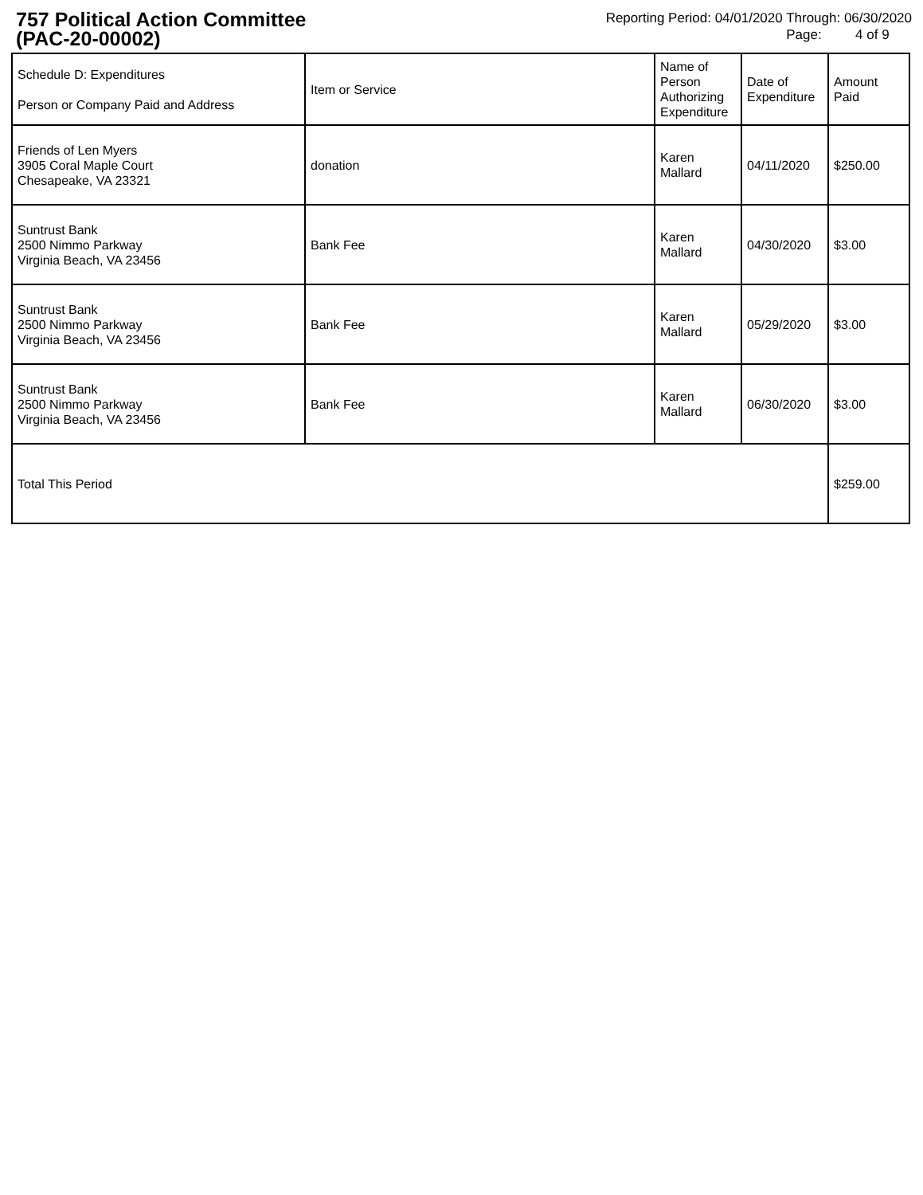757 Political Action Committee
(PAC-20-00002)
Reporting Period: 04/01/2020 Through: 06/30/2020
Page: 4 of 9
| Schedule D: Expenditures Person or Company Paid and Address | Item or Service | Name of Person Authorizing Expenditure | Date of Expenditure | Amount Paid |
| --- | --- | --- | --- | --- |
| Friends of Len Myers 3905 Coral Maple Court Chesapeake, VA 23321 | donation | Karen Mallard | 04/11/2020 | $250.00 |
| Suntrust Bank 2500 Nimmo Parkway Virginia Beach, VA 23456 | Bank Fee | Karen Mallard | 04/30/2020 | $3.00 |
| Suntrust Bank 2500 Nimmo Parkway Virginia Beach, VA 23456 | Bank Fee | Karen Mallard | 05/29/2020 | $3.00 |
| Suntrust Bank 2500 Nimmo Parkway Virginia Beach, VA 23456 | Bank Fee | Karen Mallard | 06/30/2020 | $3.00 |
| Total This Period | | | | $259.00 |